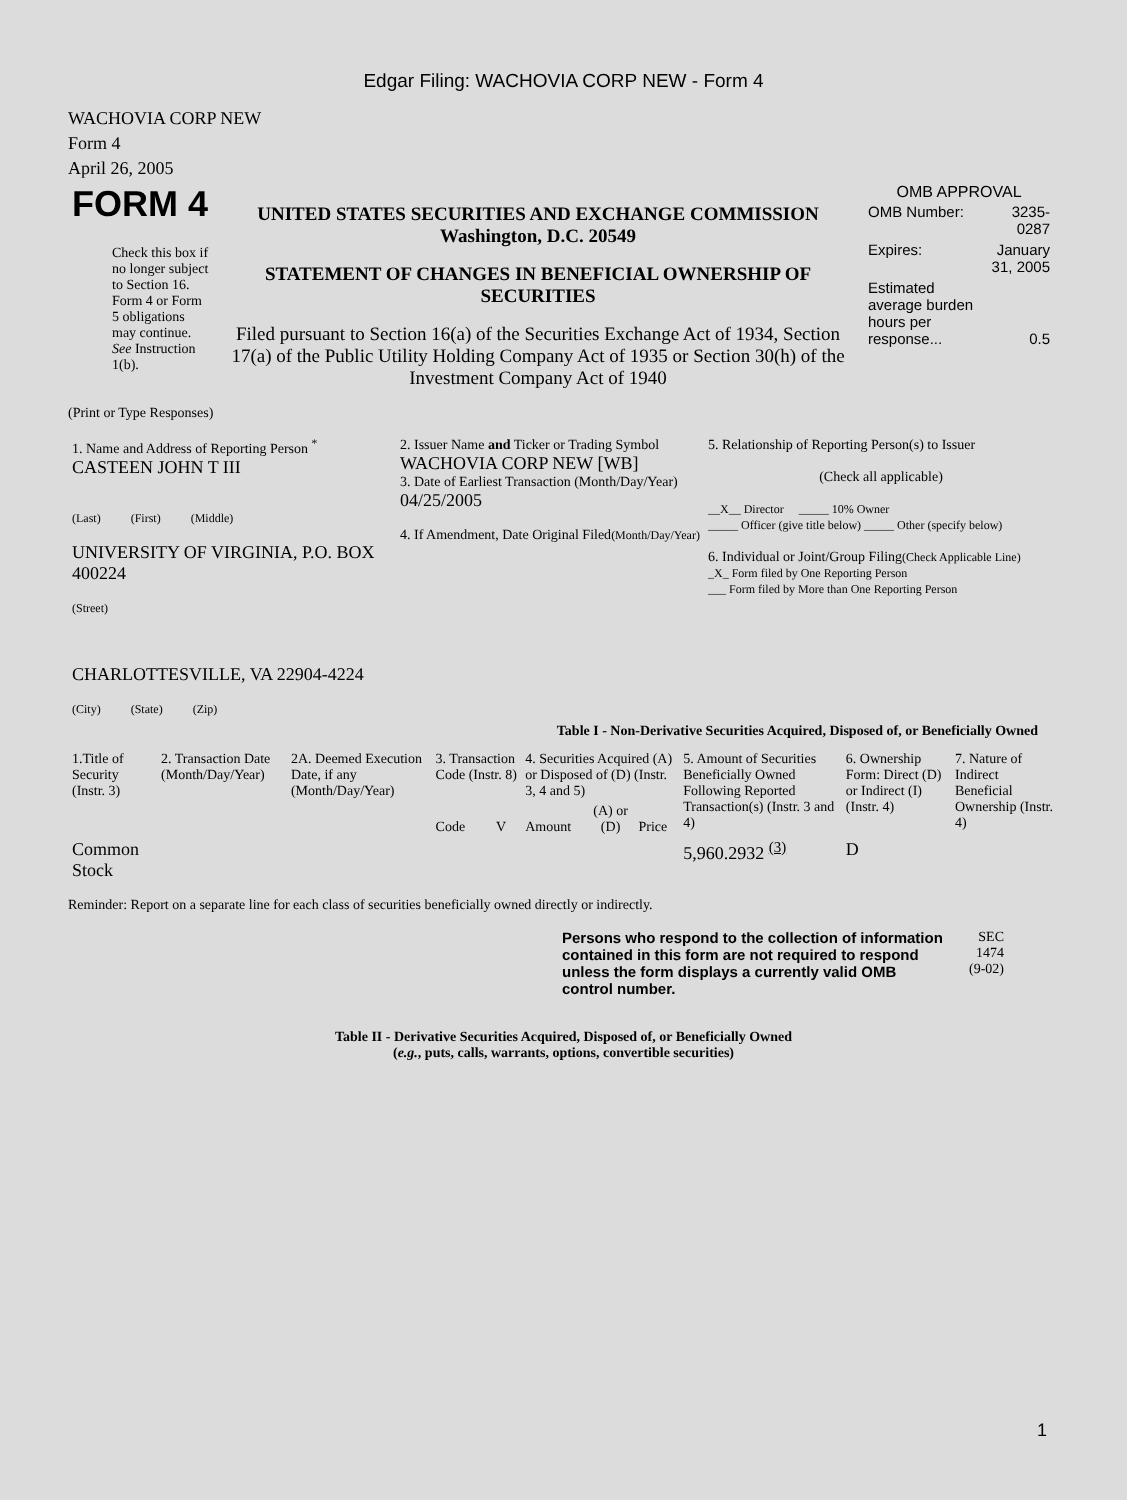Edgar Filing: WACHOVIA CORP NEW - Form 4
WACHOVIA CORP NEW
Form 4
April 26, 2005
| FORM 4 Check this box if no longer subject to Section 16. Form 4 or Form 5 obligations may continue. See Instruction 1(b). | UNITED STATES SECURITIES AND EXCHANGE COMMISSION Washington, D.C. 20549 STATEMENT OF CHANGES IN BENEFICIAL OWNERSHIP OF SECURITIES Filed pursuant to Section 16(a) of the Securities Exchange Act of 1934, Section 17(a) of the Public Utility Holding Company Act of 1935 or Section 30(h) of the Investment Company Act of 1940 | OMB APPROVAL / OMB Number: / 3235-0287 / / Expires: / January 31, 2005 / / Estimated average burden hours per response... / 0.5 / |
(Print or Type Responses)
| 1. Name and Address of Reporting Person <sup>*</sup> CASTEEN JOHN T III (Last) (First) (Middle) UNIVERSITY OF VIRGINIA, P.O. BOX 400224 (Street) CHARLOTTESVILLE, VA 22904-4224 (City) (State) (Zip) | 2. Issuer Name and Ticker or Trading Symbol WACHOVIA CORP NEW [WB] 3. Date of Earliest Transaction (Month/Day/Year) 04/25/2005 4. If Amendment, Date Original Filed (Month/Day/Year) | 5. Relationship of Reporting Person(s) to Issuer (Check all applicable) __X__ Director _____ 10% Owner _____ Officer (give title below) _____ Other (specify below) 6. Individual or Joint/Group Filing (Check Applicable Line) _X_ Form filed by One Reporting Person ___ Form filed by More than One Reporting Person |
Table I - Non-Derivative Securities Acquired, Disposed of, or Beneficially Owned
| 1.Title of Security (Instr. 3) | 2. Transaction Date (Month/Day/Year) | 2A. Deemed Execution Date, if any (Month/Day/Year) | 3. Transaction Code (Instr. 8) | | 4. Securities Acquired (A) or Disposed of (D) (Instr. 3, 4 and 5) | | | 5. Amount of Securities Beneficially Owned Following Reported Transaction(s) (Instr. 3 and 4) | 6. Ownership Form: Direct (D) or Indirect (I) (Instr. 4) | 7. Nature of Indirect Beneficial Ownership (Instr. 4) |
| --- | --- | --- | --- | --- | --- | --- | --- | --- | --- | --- |
| | | | Code | V | Amount | (A) or (D) | Price | | | |
| Common Stock | | | | | | | | 5,960.2932 <sup>(3)</sup> | D | |
Reminder: Report on a separate line for each class of securities beneficially owned directly or indirectly.
| Persons who respond to the collection of information contained in this form are not required to respond unless the form displays a currently valid OMB control number. | SEC 1474 (9-02) |
Table II - Derivative Securities Acquired, Disposed of, or Beneficially Owned
(e.g., puts, calls, warrants, options, convertible securities)
1